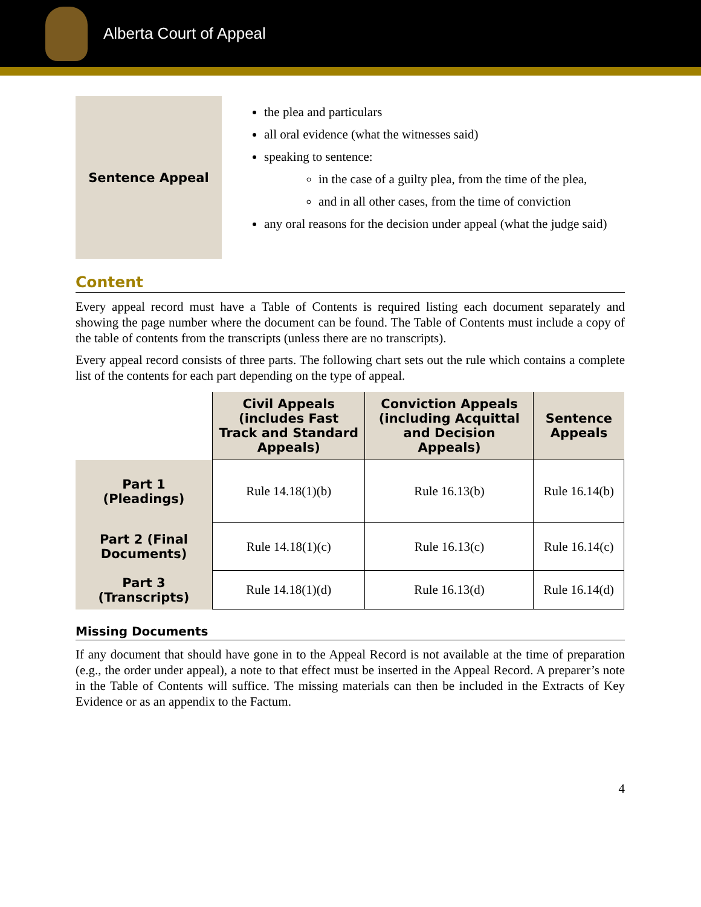Alberta Court of Appeal
Sentence Appeal
the plea and particulars
all oral evidence (what the witnesses said)
speaking to sentence:
in the case of a guilty plea, from the time of the plea,
and in all other cases, from the time of conviction
any oral reasons for the decision under appeal (what the judge said)
Content
Every appeal record must have a Table of Contents is required listing each document separately and showing the page number where the document can be found. The Table of Contents must include a copy of the table of contents from the transcripts (unless there are no transcripts).
Every appeal record consists of three parts. The following chart sets out the rule which contains a complete list of the contents for each part depending on the type of appeal.
| | Civil Appeals (includes Fast Track and Standard Appeals) | Conviction Appeals (including Acquittal and Decision Appeals) | Sentence Appeals |
| --- | --- | --- | --- |
| Part 1 (Pleadings) | Rule 14.18(1)(b) | Rule 16.13(b) | Rule 16.14(b) |
| Part 2 (Final Documents) | Rule 14.18(1)(c) | Rule 16.13(c) | Rule 16.14(c) |
| Part 3 (Transcripts) | Rule 14.18(1)(d) | Rule 16.13(d) | Rule 16.14(d) |
Missing Documents
If any document that should have gone in to the Appeal Record is not available at the time of preparation (e.g., the order under appeal), a note to that effect must be inserted in the Appeal Record. A preparer’s note in the Table of Contents will suffice. The missing materials can then be included in the Extracts of Key Evidence or as an appendix to the Factum.
4